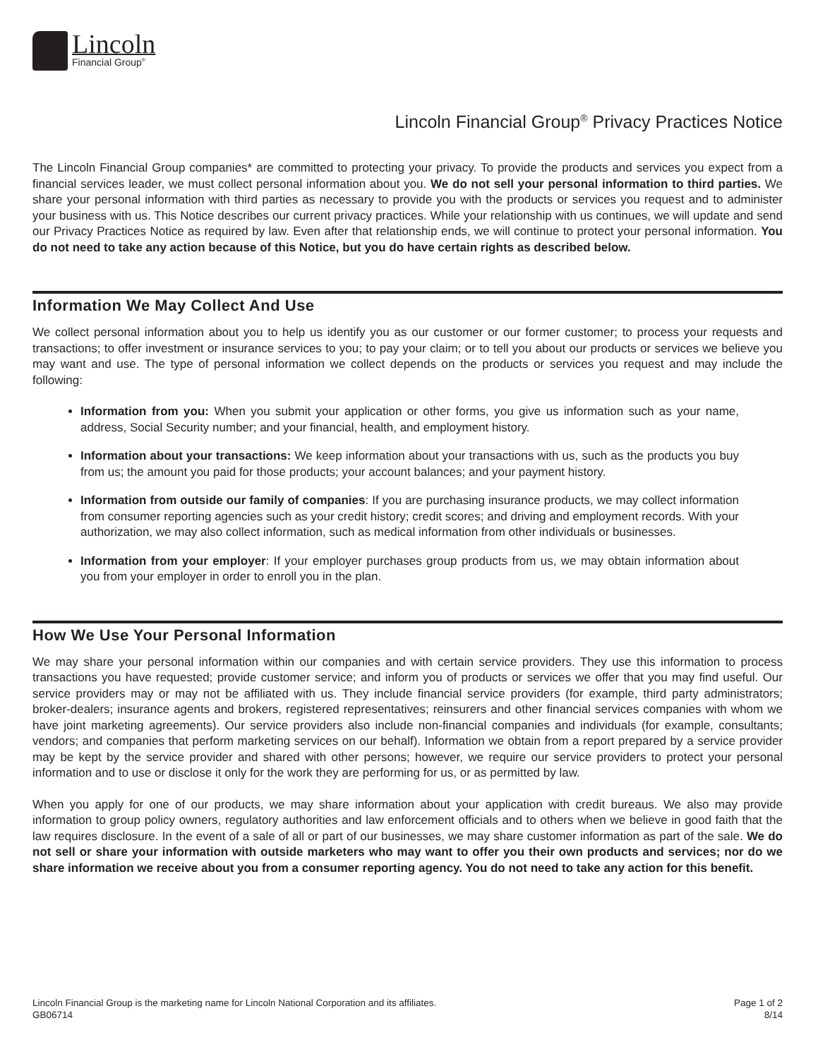Lincoln
Financial Group<sup>®</sup>
Lincoln Financial Group<sup>®</sup> Privacy Practices Notice
The Lincoln Financial Group companies* are committed to protecting your privacy. To provide the products and services you expect from a financial services leader, we must collect personal information about you. We do not sell your personal information to third parties. We share your personal information with third parties as necessary to provide you with the products or services you request and to administer your business with us. This Notice describes our current privacy practices. While your relationship with us continues, we will update and send our Privacy Practices Notice as required by law. Even after that relationship ends, we will continue to protect your personal information. You do not need to take any action because of this Notice, but you do have certain rights as described below.
Information We May Collect And Use
We collect personal information about you to help us identify you as our customer or our former customer; to process your requests and transactions; to offer investment or insurance services to you; to pay your claim; or to tell you about our products or services we believe you may want and use. The type of personal information we collect depends on the products or services you request and may include the following:
Information from you: When you submit your application or other forms, you give us information such as your name, address, Social Security number; and your financial, health, and employment history.
Information about your transactions: We keep information about your transactions with us, such as the products you buy from us; the amount you paid for those products; your account balances; and your payment history.
Information from outside our family of companies: If you are purchasing insurance products, we may collect information from consumer reporting agencies such as your credit history; credit scores; and driving and employment records. With your authorization, we may also collect information, such as medical information from other individuals or businesses.
Information from your employer: If your employer purchases group products from us, we may obtain information about you from your employer in order to enroll you in the plan.
How We Use Your Personal Information
We may share your personal information within our companies and with certain service providers. They use this information to process transactions you have requested; provide customer service; and inform you of products or services we offer that you may find useful. Our service providers may or may not be affiliated with us. They include financial service providers (for example, third party administrators; broker-dealers; insurance agents and brokers, registered representatives; reinsurers and other financial services companies with whom we have joint marketing agreements). Our service providers also include non-financial companies and individuals (for example, consultants; vendors; and companies that perform marketing services on our behalf). Information we obtain from a report prepared by a service provider may be kept by the service provider and shared with other persons; however, we require our service providers to protect your personal information and to use or disclose it only for the work they are performing for us, or as permitted by law.
When you apply for one of our products, we may share information about your application with credit bureaus. We also may provide information to group policy owners, regulatory authorities and law enforcement officials and to others when we believe in good faith that the law requires disclosure. In the event of a sale of all or part of our businesses, we may share customer information as part of the sale. We do not sell or share your information with outside marketers who may want to offer you their own products and services; nor do we share information we receive about you from a consumer reporting agency. You do not need to take any action for this benefit.
Lincoln Financial Group is the marketing name for Lincoln National Corporation and its affiliates.
GB06714
Page 1 of 2
8/14